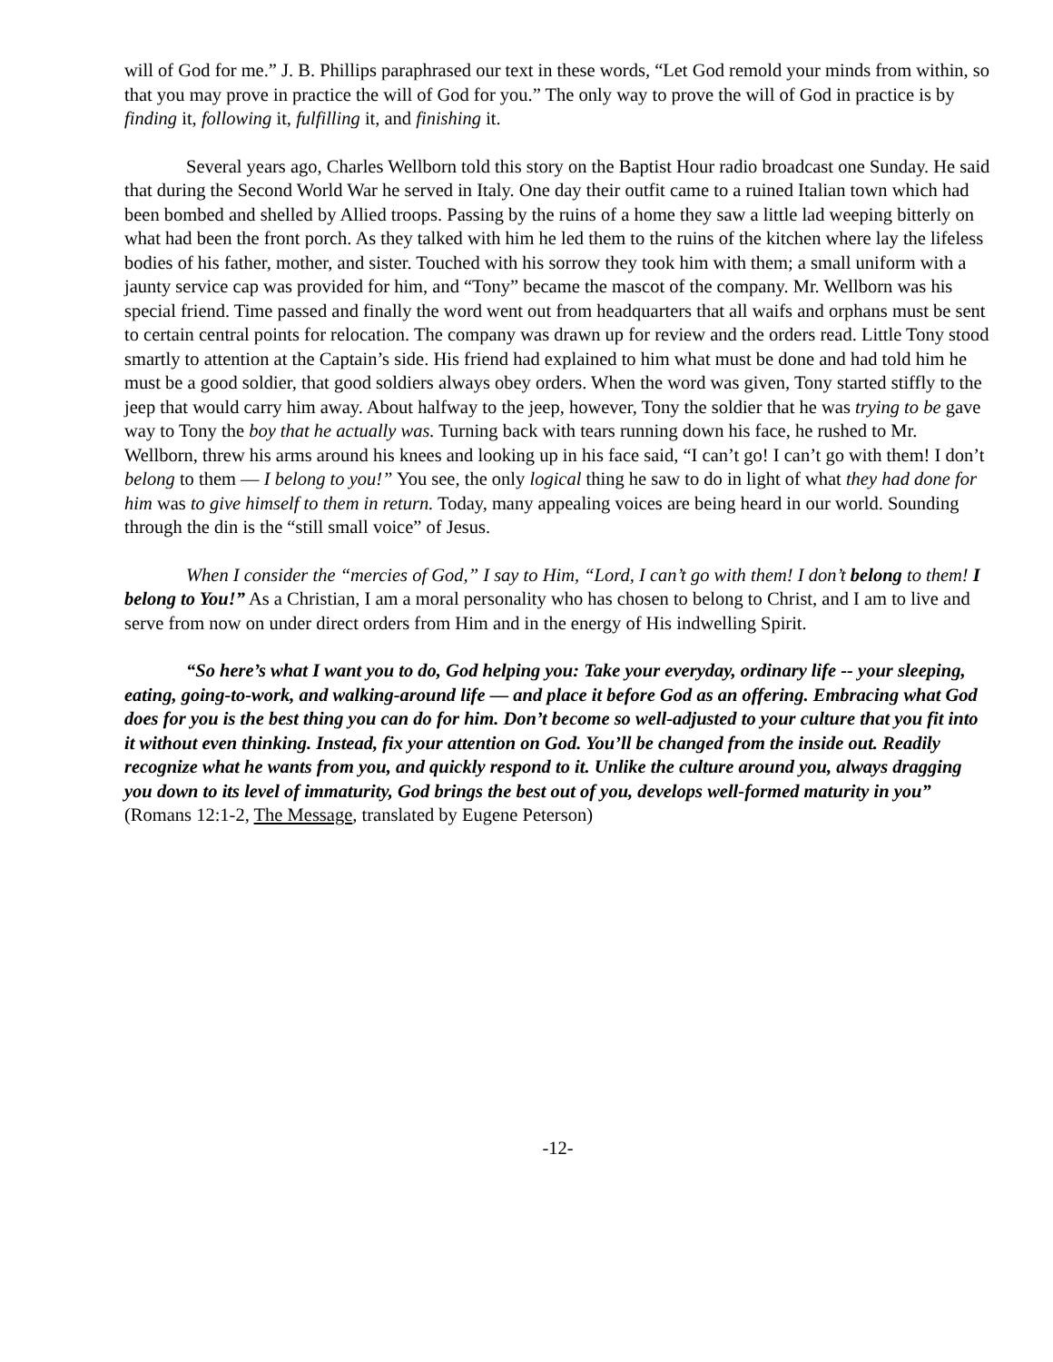will of God for me.” J. B. Phillips paraphrased our text in these words, “Let God remold your minds from within, so that you may prove in practice the will of God for you.” The only way to prove the will of God in practice is by finding it, following it, fulfilling it, and finishing it.
Several years ago, Charles Wellborn told this story on the Baptist Hour radio broadcast one Sunday. He said that during the Second World War he served in Italy. One day their outfit came to a ruined Italian town which had been bombed and shelled by Allied troops. Passing by the ruins of a home they saw a little lad weeping bitterly on what had been the front porch. As they talked with him he led them to the ruins of the kitchen where lay the lifeless bodies of his father, mother, and sister. Touched with his sorrow they took him with them; a small uniform with a jaunty service cap was provided for him, and “Tony” became the mascot of the company. Mr. Wellborn was his special friend. Time passed and finally the word went out from headquarters that all waifs and orphans must be sent to certain central points for relocation. The company was drawn up for review and the orders read. Little Tony stood smartly to attention at the Captain’s side. His friend had explained to him what must be done and had told him he must be a good soldier, that good soldiers always obey orders. When the word was given, Tony started stiffly to the jeep that would carry him away. About halfway to the jeep, however, Tony the soldier that he was trying to be gave way to Tony the boy that he actually was. Turning back with tears running down his face, he rushed to Mr. Wellborn, threw his arms around his knees and looking up in his face said, “I can’t go! I can’t go with them! I don’t belong to them — I belong to you!” You see, the only logical thing he saw to do in light of what they had done for him was to give himself to them in return. Today, many appealing voices are being heard in our world. Sounding through the din is the “still small voice” of Jesus.
When I consider the “mercies of God,” I say to Him, “Lord, I can’t go with them! I don’t belong to them! I belong to You!” As a Christian, I am a moral personality who has chosen to belong to Christ, and I am to live and serve from now on under direct orders from Him and in the energy of His indwelling Spirit.
“So here’s what I want you to do, God helping you: Take your everyday, ordinary life -- your sleeping, eating, going-to-work, and walking-around life — and place it before God as an offering. Embracing what God does for you is the best thing you can do for him. Don’t become so well-adjusted to your culture that you fit into it without even thinking. Instead, fix your attention on God. You’ll be changed from the inside out. Readily recognize what he wants from you, and quickly respond to it. Unlike the culture around you, always dragging you down to its level of immaturity, God brings the best out of you, develops well-formed maturity in you” (Romans 12:1-2, The Message, translated by Eugene Peterson)
-12-